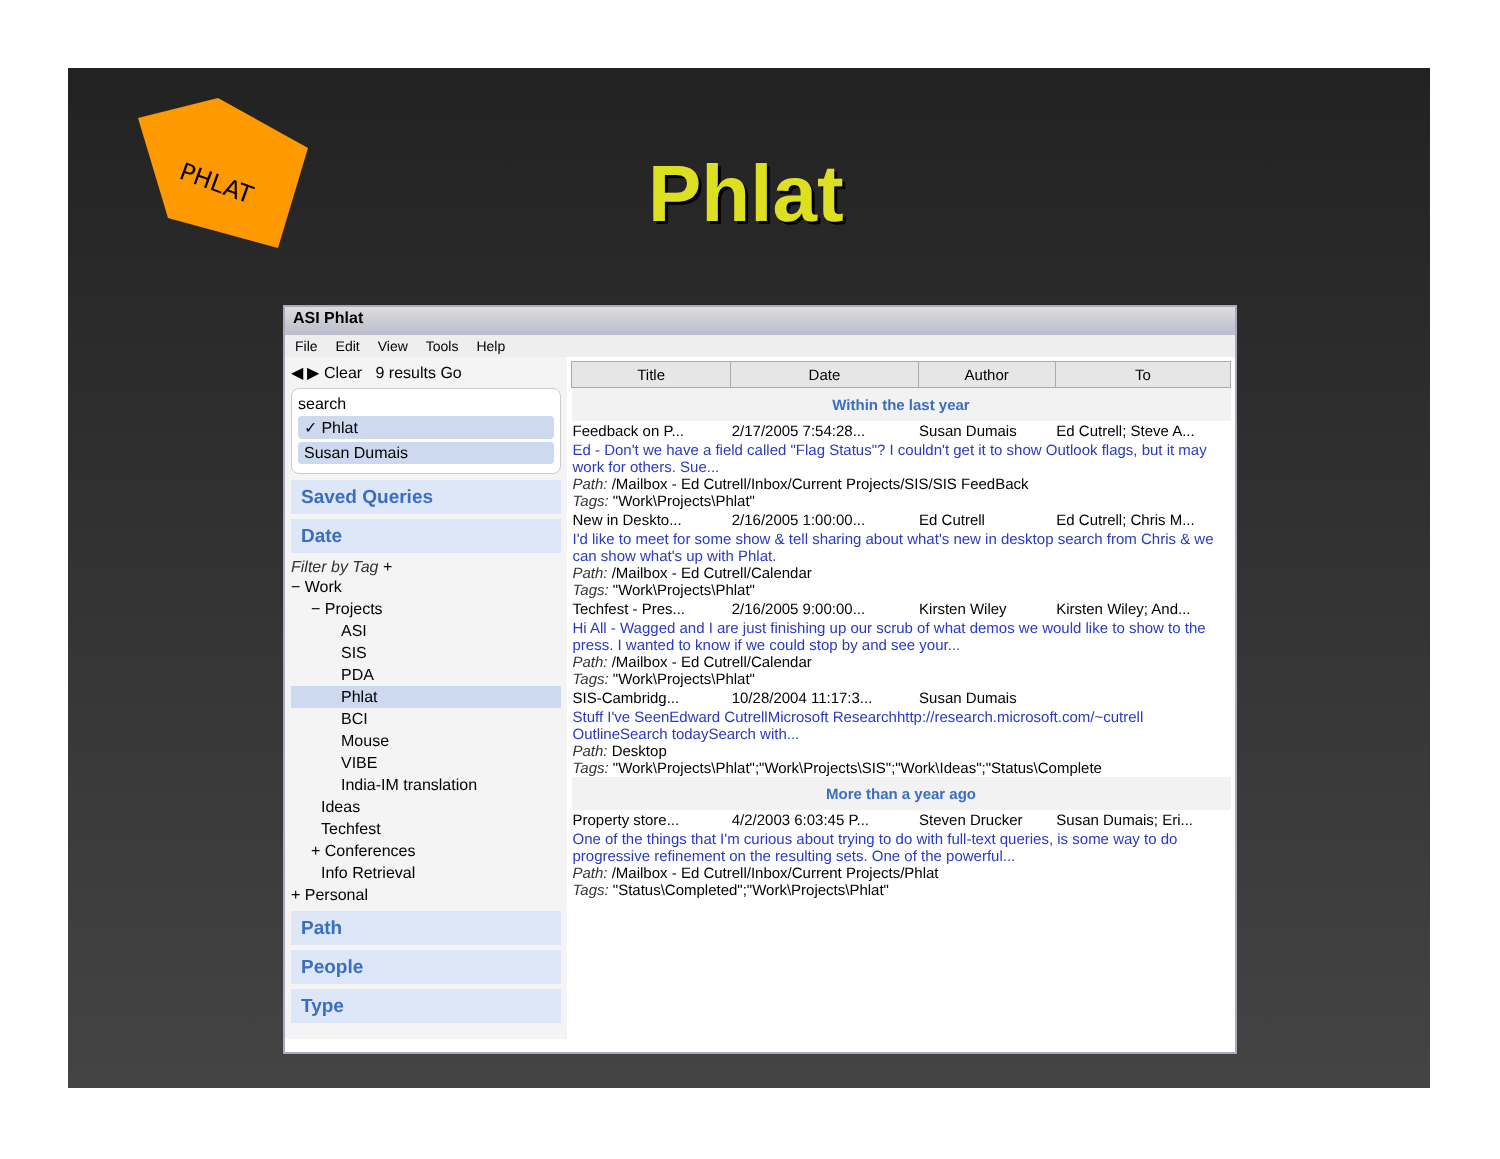PHLAT
Phlat
ASI Phlat
File Edit View Tools Help
◀ ▶ Clear 9 results Go
search
✓ Phlat
Susan Dumais
Saved Queries
Date
Filter by Tag +
− Work
− Projects
ASI
SIS
PDA
Phlat
BCI
Mouse
VIBE
India-IM translation
Ideas
Techfest
+ Conferences
Info Retrieval
+ Personal
Path
People
Type
| Title | Date | Author | To |
| --- | --- | --- | --- |
| Within the last year | | | |
| Feedback on P... | 2/17/2005 7:54:28... | Susan Dumais | Ed Cutrell; Steve A... |
| Ed - Don't we have a field called "Flag Status"? I couldn't get it to show Outlook flags, but it may work for others. Sue... Path: /Mailbox - Ed Cutrell/Inbox/Current Projects/SIS/SIS FeedBack Tags: "Work\Projects\Phlat" | | | |
| New in Deskto... | 2/16/2005 1:00:00... | Ed Cutrell | Ed Cutrell; Chris M... |
| I'd like to meet for some show & tell sharing about what's new in desktop search from Chris & we can show what's up with Phlat. Path: /Mailbox - Ed Cutrell/Calendar Tags: "Work\Projects\Phlat" | | | |
| Techfest - Pres... | 2/16/2005 9:00:00... | Kirsten Wiley | Kirsten Wiley; And... |
| Hi All - Wagged and I are just finishing up our scrub of what demos we would like to show to the press. I wanted to know if we could stop by and see your... Path: /Mailbox - Ed Cutrell/Calendar Tags: "Work\Projects\Phlat" | | | |
| SIS-Cambridg... | 10/28/2004 11:17:3... | Susan Dumais | |
| Stuff I've SeenEdward CutrellMicrosoft Researchhttp://research.microsoft.com/~cutrell OutlineSearch todaySearch with... Path: Desktop Tags: "Work\Projects\Phlat";"Work\Projects\SIS";"Work\Ideas";"Status\Complete | | | |
| More than a year ago | | | |
| Property store... | 4/2/2003 6:03:45 P... | Steven Drucker | Susan Dumais; Eri... |
| One of the things that I'm curious about trying to do with full-text queries, is some way to do progressive refinement on the resulting sets. One of the powerful... Path: /Mailbox - Ed Cutrell/Inbox/Current Projects/Phlat Tags: "Status\Completed";"Work\Projects\Phlat" | | | |